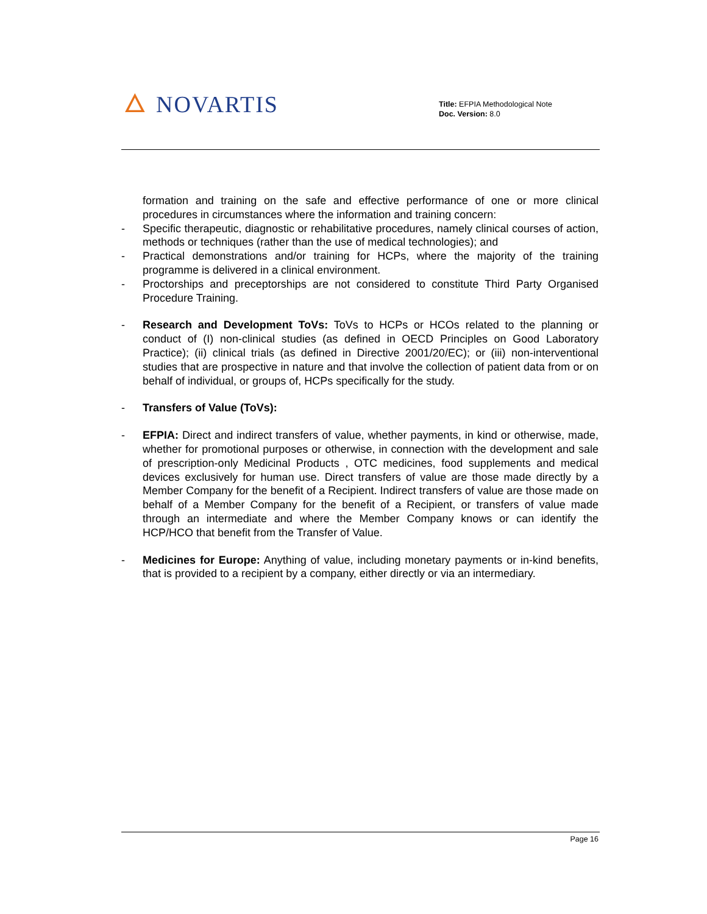🜂 NOVARTIS
Title: EFPIA Methodological Note
Doc. Version: 8.0
formation and training on the safe and effective performance of one or more clinical procedures in circumstances where the information and training concern:
- Specific therapeutic, diagnostic or rehabilitative procedures, namely clinical courses of action, methods or techniques (rather than the use of medical technologies); and
- Practical demonstrations and/or training for HCPs, where the majority of the training programme is delivered in a clinical environment.
- Proctorships and preceptorships are not considered to constitute Third Party Organised Procedure Training.
- Research and Development ToVs: ToVs to HCPs or HCOs related to the planning or conduct of (I) non-clinical studies (as defined in OECD Principles on Good Laboratory Practice); (ii) clinical trials (as defined in Directive 2001/20/EC); or (iii) non-interventional studies that are prospective in nature and that involve the collection of patient data from or on behalf of individual, or groups of, HCPs specifically for the study.
- Transfers of Value (ToVs):
- EFPIA: Direct and indirect transfers of value, whether payments, in kind or otherwise, made, whether for promotional purposes or otherwise, in connection with the development and sale of prescription-only Medicinal Products , OTC medicines, food supplements and medical devices exclusively for human use. Direct transfers of value are those made directly by a Member Company for the benefit of a Recipient. Indirect transfers of value are those made on behalf of a Member Company for the benefit of a Recipient, or transfers of value made through an intermediate and where the Member Company knows or can identify the HCP/HCO that benefit from the Transfer of Value.
- Medicines for Europe: Anything of value, including monetary payments or in-kind benefits, that is provided to a recipient by a company, either directly or via an intermediary.
Page 16